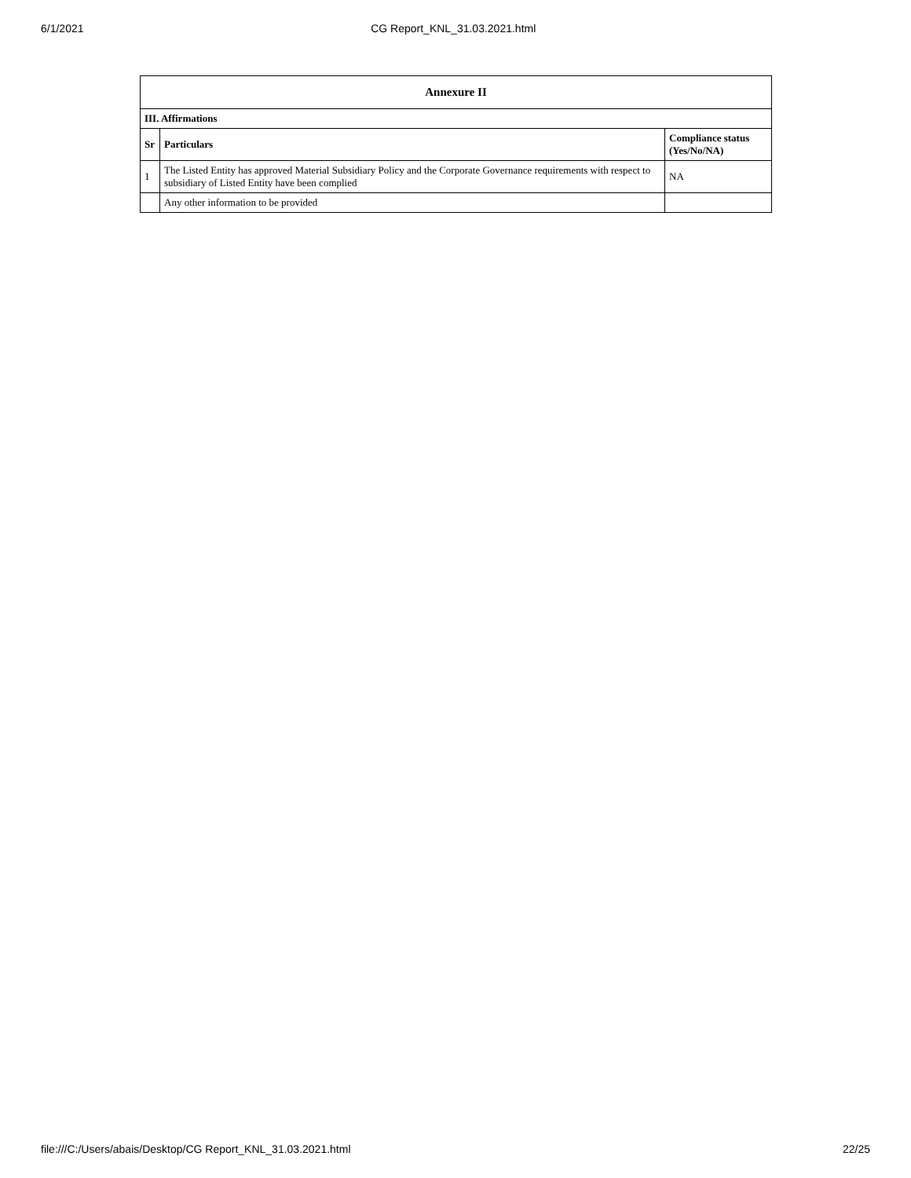6/1/2021 CG Report_KNL_31.03.2021.html
| Annexure II | | |
| --- | --- | --- |
| III. Affirmations | | |
| Sr | Particulars | Compliance status (Yes/No/NA) |
| 1 | The Listed Entity has approved Material Subsidiary Policy and the Corporate Governance requirements with respect to subsidiary of Listed Entity have been complied | NA |
| | Any other information to be provided | |
file:///C:/Users/abais/Desktop/CG Report_KNL_31.03.2021.html 22/25